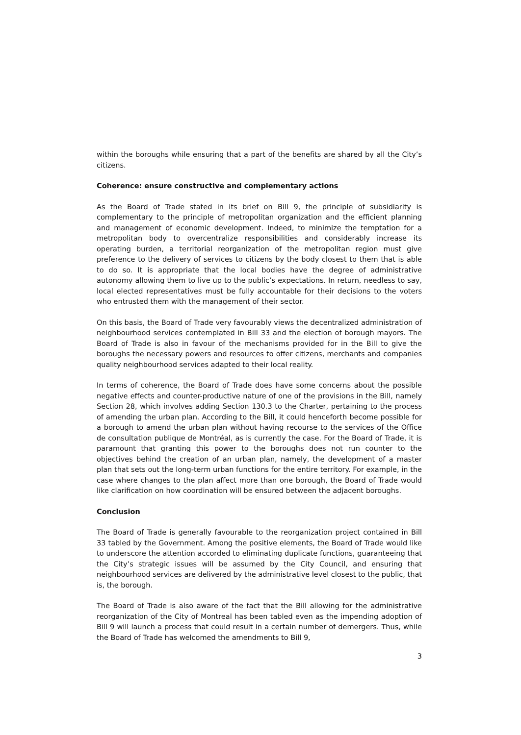within the boroughs while ensuring that a part of the benefits are shared by all the City’s citizens.
Coherence: ensure constructive and complementary actions
As the Board of Trade stated in its brief on Bill 9, the principle of subsidiarity is complementary to the principle of metropolitan organization and the efficient planning and management of economic development. Indeed, to minimize the temptation for a metropolitan body to overcentralize responsibilities and considerably increase its operating burden, a territorial reorganization of the metropolitan region must give preference to the delivery of services to citizens by the body closest to them that is able to do so. It is appropriate that the local bodies have the degree of administrative autonomy allowing them to live up to the public’s expectations. In return, needless to say, local elected representatives must be fully accountable for their decisions to the voters who entrusted them with the management of their sector.
On this basis, the Board of Trade very favourably views the decentralized administration of neighbourhood services contemplated in Bill 33 and the election of borough mayors. The Board of Trade is also in favour of the mechanisms provided for in the Bill to give the boroughs the necessary powers and resources to offer citizens, merchants and companies quality neighbourhood services adapted to their local reality.
In terms of coherence, the Board of Trade does have some concerns about the possible negative effects and counter-productive nature of one of the provisions in the Bill, namely Section 28, which involves adding Section 130.3 to the Charter, pertaining to the process of amending the urban plan. According to the Bill, it could henceforth become possible for a borough to amend the urban plan without having recourse to the services of the Office de consultation publique de Montréal, as is currently the case. For the Board of Trade, it is paramount that granting this power to the boroughs does not run counter to the objectives behind the creation of an urban plan, namely, the development of a master plan that sets out the long-term urban functions for the entire territory. For example, in the case where changes to the plan affect more than one borough, the Board of Trade would like clarification on how coordination will be ensured between the adjacent boroughs.
Conclusion
The Board of Trade is generally favourable to the reorganization project contained in Bill 33 tabled by the Government. Among the positive elements, the Board of Trade would like to underscore the attention accorded to eliminating duplicate functions, guaranteeing that the City’s strategic issues will be assumed by the City Council, and ensuring that neighbourhood services are delivered by the administrative level closest to the public, that is, the borough.
The Board of Trade is also aware of the fact that the Bill allowing for the administrative reorganization of the City of Montreal has been tabled even as the impending adoption of Bill 9 will launch a process that could result in a certain number of demergers. Thus, while the Board of Trade has welcomed the amendments to Bill 9,
3